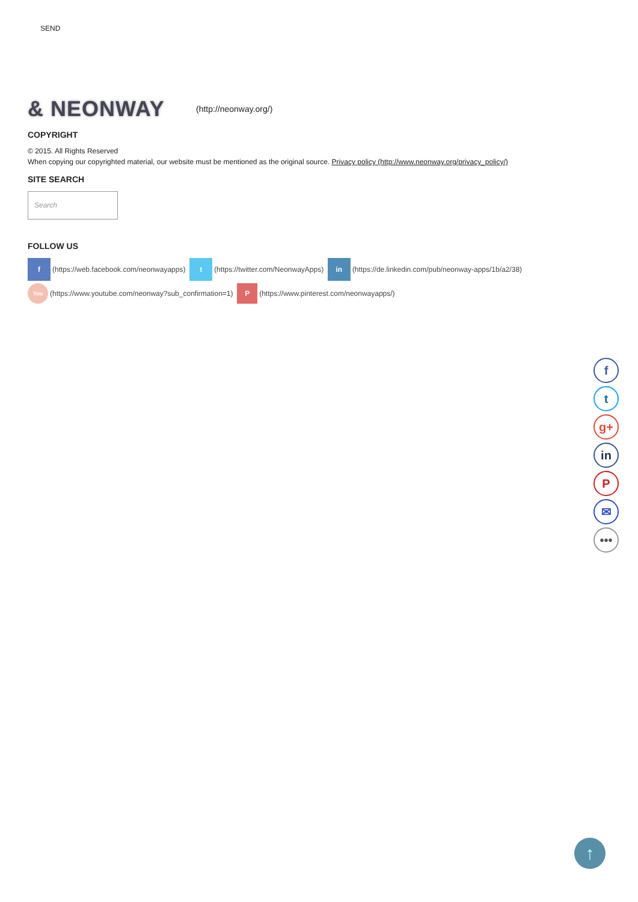SEND
& NEONWAY (http://neonway.org/)
COPYRIGHT
© 2015. All Rights Reserved
When copying our copyrighted material, our website must be mentioned as the original source. Privacy policy (http://www.neonway.org/privacy_policy/)
SITE SEARCH
Search
FOLLOW US
f (https://web.facebook.com/neonwayapps) t (https://twitter.com/NeonwayApps) in (https://de.linkedin.com/pub/neonway-apps/1b/a2/38)
You (https://www.youtube.com/neonway?sub_confirmation=1) P (https://www.pinterest.com/neonwayapps/)
f
t
g+
in
P
✉
•••
↑